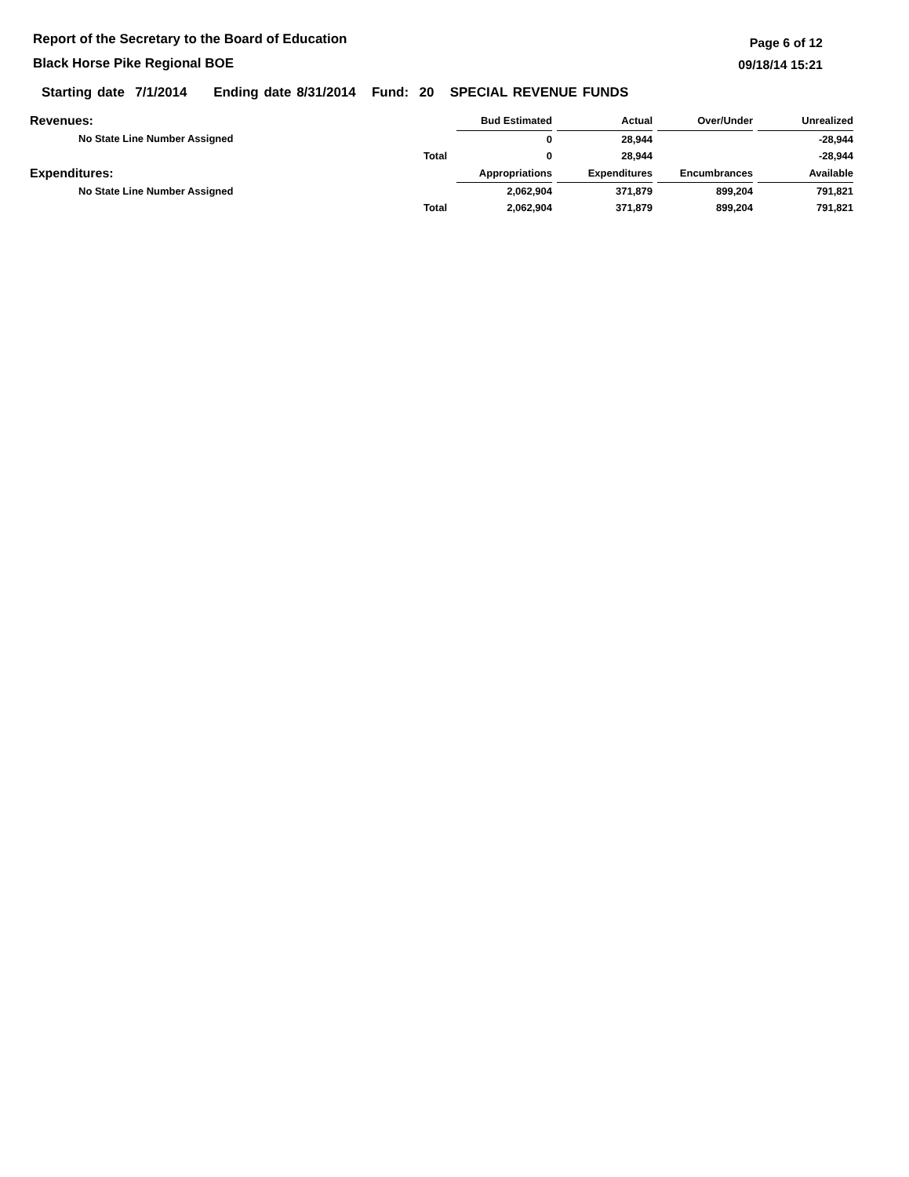Report of the Secretary to the Board of Education
Black Horse Pike Regional BOE
Page 6 of 12
09/18/14 15:21
Starting date 7/1/2014 Ending date 8/31/2014 Fund: 20 SPECIAL REVENUE FUNDS
| Revenues: | | Bud Estimated | | Actual | | Over/Under | | Unrealized |
| No State Line Number Assigned | | 0 | | 28,944 | | | | -28,944 |
| | Total | 0 | | 28,944 | | | | -28,944 |
| Expenditures: | | Appropriations | | Expenditures | | Encumbrances | | Available |
| No State Line Number Assigned | | 2,062,904 | | 371,879 | | 899,204 | | 791,821 |
| | Total | 2,062,904 | | 371,879 | | 899,204 | | 791,821 |